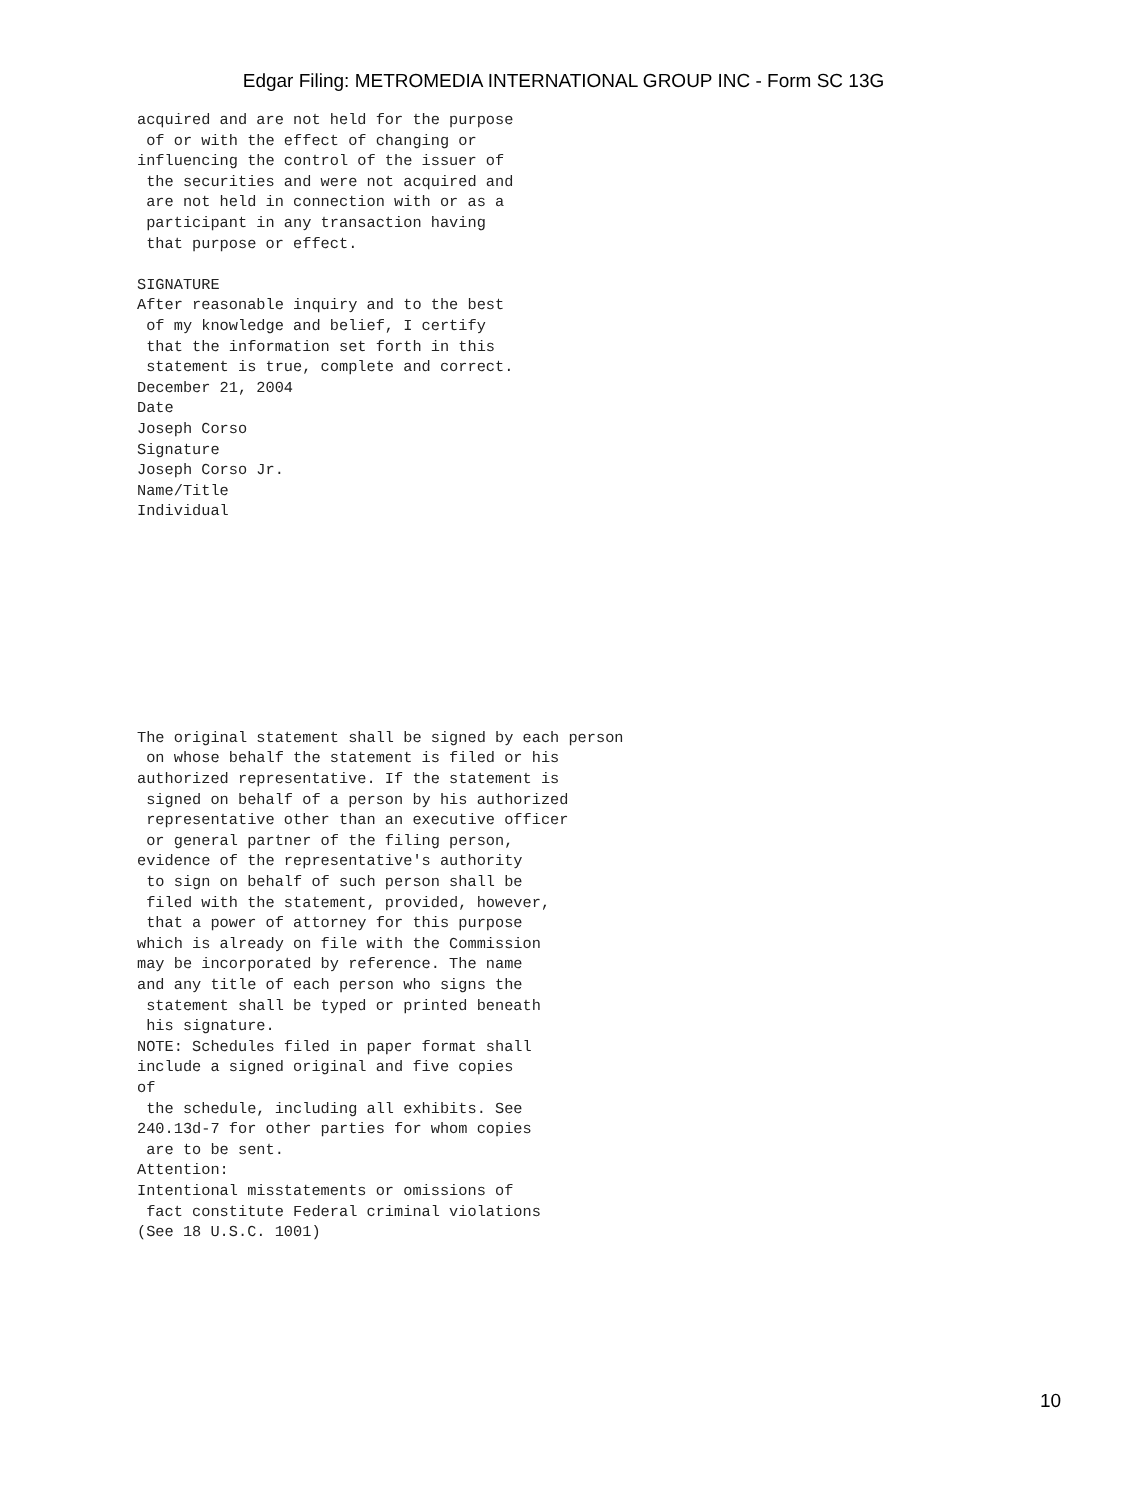Edgar Filing: METROMEDIA INTERNATIONAL GROUP INC - Form SC 13G
acquired and are not held for the purpose
 of or with the effect of changing or
influencing the control of the issuer of
 the securities and were not acquired and
 are not held in connection with or as a
 participant in any transaction having
 that purpose or effect.

SIGNATURE
After reasonable inquiry and to the best
 of my knowledge and belief, I certify
 that the information set forth in this
 statement is true, complete and correct.
December 21, 2004
Date
Joseph Corso
Signature
Joseph Corso Jr.
Name/Title
Individual
The original statement shall be signed by each person
 on whose behalf the statement is filed or his
authorized representative. If the statement is
 signed on behalf of a person by his authorized
 representative other than an executive officer
 or general partner of the filing person,
evidence of the representative's authority
 to sign on behalf of such person shall be
 filed with the statement, provided, however,
 that a power of attorney for this purpose
which is already on file with the Commission
may be incorporated by reference. The name
and any title of each person who signs the
 statement shall be typed or printed beneath
 his signature.
NOTE: Schedules filed in paper format shall
include a signed original and five copies
of
 the schedule, including all exhibits. See
240.13d-7 for other parties for whom copies
 are to be sent.
Attention:
Intentional misstatements or omissions of
 fact constitute Federal criminal violations
(See 18 U.S.C. 1001)
10